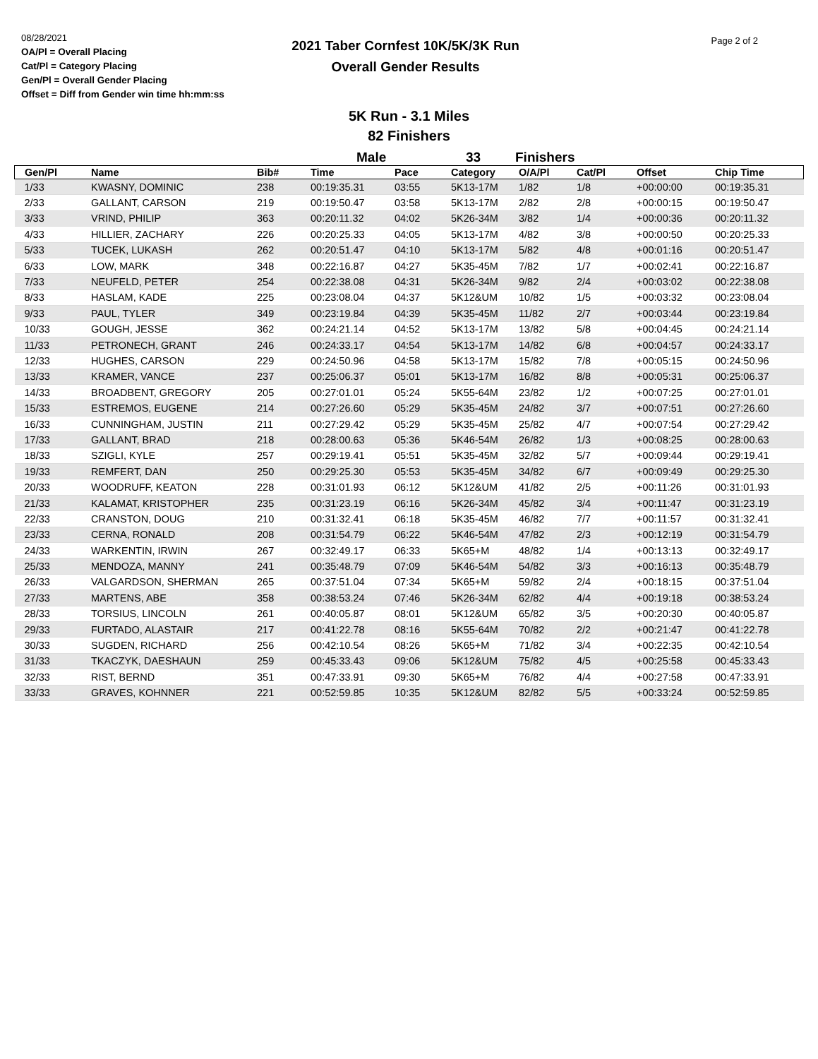08/28/2021
OA/Pl = Overall Placing
Cat/Pl = Category Placing
Gen/Pl = Overall Gender Placing
Offset = Diff from Gender win time hh:mm:ss
Page 2 of 2
2021 Taber Cornfest 10K/5K/3K Run
Overall Gender Results
5K Run - 3.1 Miles
82 Finishers
Male 33 Finishers
| Gen/Pl | Name | Bib# | Time | Pace | Category | O/A/Pl | Cat/Pl | Offset | Chip Time |
| --- | --- | --- | --- | --- | --- | --- | --- | --- | --- |
| 1/33 | KWASNY, DOMINIC | 238 | 00:19:35.31 | 03:55 | 5K13-17M | 1/82 | 1/8 | +00:00:00 | 00:19:35.31 |
| 2/33 | GALLANT, CARSON | 219 | 00:19:50.47 | 03:58 | 5K13-17M | 2/82 | 2/8 | +00:00:15 | 00:19:50.47 |
| 3/33 | VRIND, PHILIP | 363 | 00:20:11.32 | 04:02 | 5K26-34M | 3/82 | 1/4 | +00:00:36 | 00:20:11.32 |
| 4/33 | HILLIER, ZACHARY | 226 | 00:20:25.33 | 04:05 | 5K13-17M | 4/82 | 3/8 | +00:00:50 | 00:20:25.33 |
| 5/33 | TUCEK, LUKASH | 262 | 00:20:51.47 | 04:10 | 5K13-17M | 5/82 | 4/8 | +00:01:16 | 00:20:51.47 |
| 6/33 | LOW, MARK | 348 | 00:22:16.87 | 04:27 | 5K35-45M | 7/82 | 1/7 | +00:02:41 | 00:22:16.87 |
| 7/33 | NEUFELD, PETER | 254 | 00:22:38.08 | 04:31 | 5K26-34M | 9/82 | 2/4 | +00:03:02 | 00:22:38.08 |
| 8/33 | HASLAM, KADE | 225 | 00:23:08.04 | 04:37 | 5K12&UM | 10/82 | 1/5 | +00:03:32 | 00:23:08.04 |
| 9/33 | PAUL, TYLER | 349 | 00:23:19.84 | 04:39 | 5K35-45M | 11/82 | 2/7 | +00:03:44 | 00:23:19.84 |
| 10/33 | GOUGH, JESSE | 362 | 00:24:21.14 | 04:52 | 5K13-17M | 13/82 | 5/8 | +00:04:45 | 00:24:21.14 |
| 11/33 | PETRONECH, GRANT | 246 | 00:24:33.17 | 04:54 | 5K13-17M | 14/82 | 6/8 | +00:04:57 | 00:24:33.17 |
| 12/33 | HUGHES, CARSON | 229 | 00:24:50.96 | 04:58 | 5K13-17M | 15/82 | 7/8 | +00:05:15 | 00:24:50.96 |
| 13/33 | KRAMER, VANCE | 237 | 00:25:06.37 | 05:01 | 5K13-17M | 16/82 | 8/8 | +00:05:31 | 00:25:06.37 |
| 14/33 | BROADBENT, GREGORY | 205 | 00:27:01.01 | 05:24 | 5K55-64M | 23/82 | 1/2 | +00:07:25 | 00:27:01.01 |
| 15/33 | ESTREMOS, EUGENE | 214 | 00:27:26.60 | 05:29 | 5K35-45M | 24/82 | 3/7 | +00:07:51 | 00:27:26.60 |
| 16/33 | CUNNINGHAM, JUSTIN | 211 | 00:27:29.42 | 05:29 | 5K35-45M | 25/82 | 4/7 | +00:07:54 | 00:27:29.42 |
| 17/33 | GALLANT, BRAD | 218 | 00:28:00.63 | 05:36 | 5K46-54M | 26/82 | 1/3 | +00:08:25 | 00:28:00.63 |
| 18/33 | SZIGLI, KYLE | 257 | 00:29:19.41 | 05:51 | 5K35-45M | 32/82 | 5/7 | +00:09:44 | 00:29:19.41 |
| 19/33 | REMFERT, DAN | 250 | 00:29:25.30 | 05:53 | 5K35-45M | 34/82 | 6/7 | +00:09:49 | 00:29:25.30 |
| 20/33 | WOODRUFF, KEATON | 228 | 00:31:01.93 | 06:12 | 5K12&UM | 41/82 | 2/5 | +00:11:26 | 00:31:01.93 |
| 21/33 | KALAMAT, KRISTOPHER | 235 | 00:31:23.19 | 06:16 | 5K26-34M | 45/82 | 3/4 | +00:11:47 | 00:31:23.19 |
| 22/33 | CRANSTON, DOUG | 210 | 00:31:32.41 | 06:18 | 5K35-45M | 46/82 | 7/7 | +00:11:57 | 00:31:32.41 |
| 23/33 | CERNA, RONALD | 208 | 00:31:54.79 | 06:22 | 5K46-54M | 47/82 | 2/3 | +00:12:19 | 00:31:54.79 |
| 24/33 | WARKENTIN, IRWIN | 267 | 00:32:49.17 | 06:33 | 5K65+M | 48/82 | 1/4 | +00:13:13 | 00:32:49.17 |
| 25/33 | MENDOZA, MANNY | 241 | 00:35:48.79 | 07:09 | 5K46-54M | 54/82 | 3/3 | +00:16:13 | 00:35:48.79 |
| 26/33 | VALGARDSON, SHERMAN | 265 | 00:37:51.04 | 07:34 | 5K65+M | 59/82 | 2/4 | +00:18:15 | 00:37:51.04 |
| 27/33 | MARTENS, ABE | 358 | 00:38:53.24 | 07:46 | 5K26-34M | 62/82 | 4/4 | +00:19:18 | 00:38:53.24 |
| 28/33 | TORSIUS, LINCOLN | 261 | 00:40:05.87 | 08:01 | 5K12&UM | 65/82 | 3/5 | +00:20:30 | 00:40:05.87 |
| 29/33 | FURTADO, ALASTAIR | 217 | 00:41:22.78 | 08:16 | 5K55-64M | 70/82 | 2/2 | +00:21:47 | 00:41:22.78 |
| 30/33 | SUGDEN, RICHARD | 256 | 00:42:10.54 | 08:26 | 5K65+M | 71/82 | 3/4 | +00:22:35 | 00:42:10.54 |
| 31/33 | TKACZYK, DAESHAUN | 259 | 00:45:33.43 | 09:06 | 5K12&UM | 75/82 | 4/5 | +00:25:58 | 00:45:33.43 |
| 32/33 | RIST, BERND | 351 | 00:47:33.91 | 09:30 | 5K65+M | 76/82 | 4/4 | +00:27:58 | 00:47:33.91 |
| 33/33 | GRAVES, KOHNNER | 221 | 00:52:59.85 | 10:35 | 5K12&UM | 82/82 | 5/5 | +00:33:24 | 00:52:59.85 |